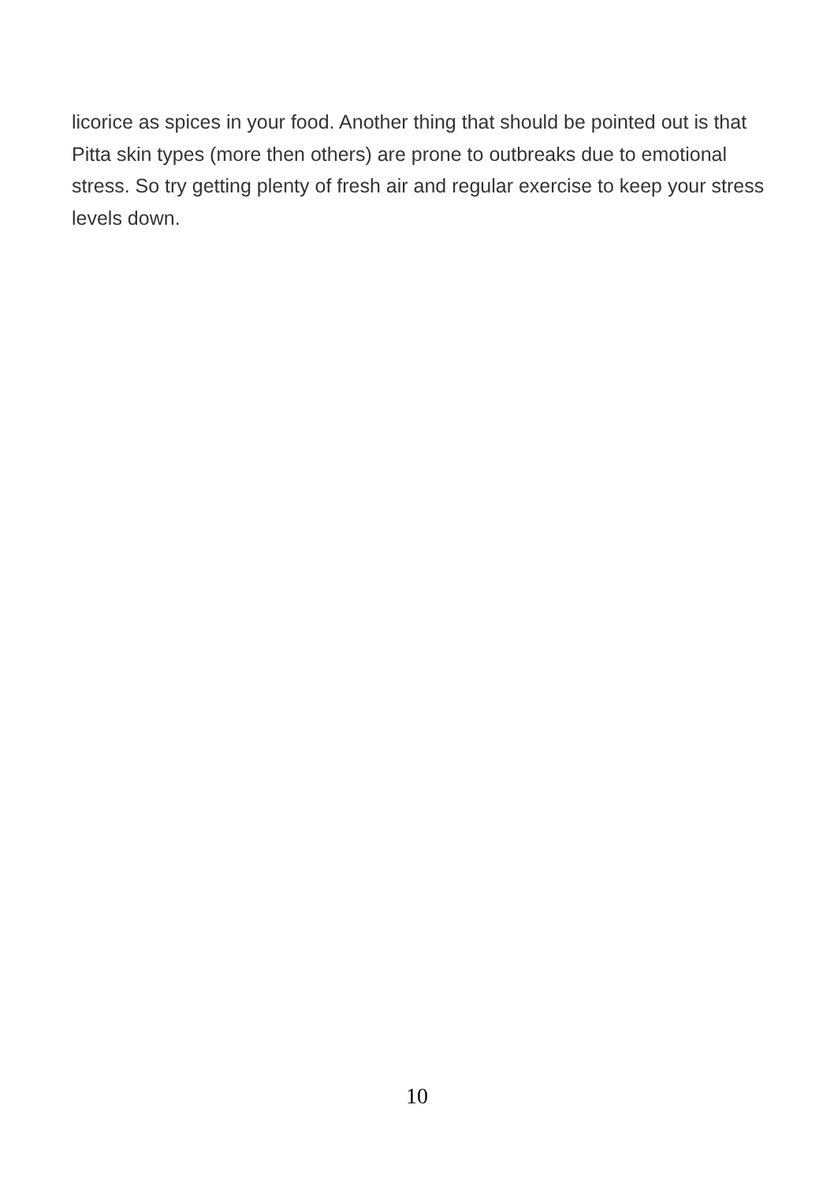licorice as spices in your food. Another thing that should be pointed out is that Pitta skin types (more then others) are prone to outbreaks due to emotional stress. So try getting plenty of fresh air and regular exercise to keep your stress levels down.
10